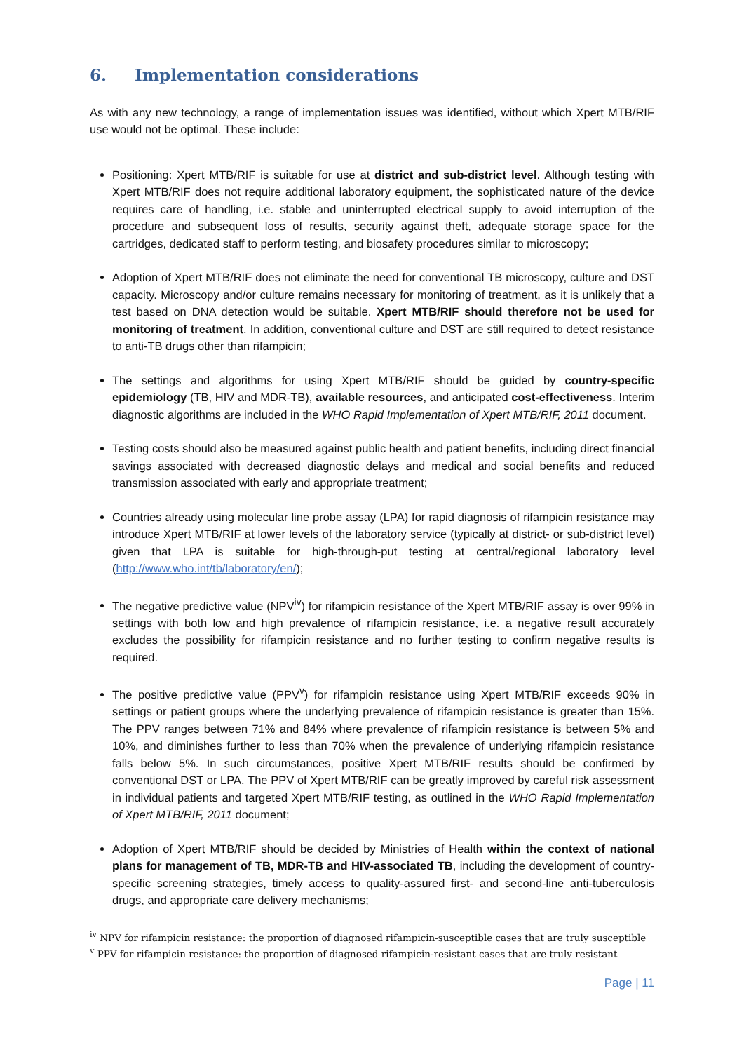6. Implementation considerations
As with any new technology, a range of implementation issues was identified, without which Xpert MTB/RIF use would not be optimal. These include:
Positioning: Xpert MTB/RIF is suitable for use at district and sub-district level. Although testing with Xpert MTB/RIF does not require additional laboratory equipment, the sophisticated nature of the device requires care of handling, i.e. stable and uninterrupted electrical supply to avoid interruption of the procedure and subsequent loss of results, security against theft, adequate storage space for the cartridges, dedicated staff to perform testing, and biosafety procedures similar to microscopy;
Adoption of Xpert MTB/RIF does not eliminate the need for conventional TB microscopy, culture and DST capacity. Microscopy and/or culture remains necessary for monitoring of treatment, as it is unlikely that a test based on DNA detection would be suitable. Xpert MTB/RIF should therefore not be used for monitoring of treatment. In addition, conventional culture and DST are still required to detect resistance to anti-TB drugs other than rifampicin;
The settings and algorithms for using Xpert MTB/RIF should be guided by country-specific epidemiology (TB, HIV and MDR-TB), available resources, and anticipated cost-effectiveness. Interim diagnostic algorithms are included in the WHO Rapid Implementation of Xpert MTB/RIF, 2011 document.
Testing costs should also be measured against public health and patient benefits, including direct financial savings associated with decreased diagnostic delays and medical and social benefits and reduced transmission associated with early and appropriate treatment;
Countries already using molecular line probe assay (LPA) for rapid diagnosis of rifampicin resistance may introduce Xpert MTB/RIF at lower levels of the laboratory service (typically at district- or sub-district level) given that LPA is suitable for high-through-put testing at central/regional laboratory level (http://www.who.int/tb/laboratory/en/);
The negative predictive value (NPV<sup>iv</sup>) for rifampicin resistance of the Xpert MTB/RIF assay is over 99% in settings with both low and high prevalence of rifampicin resistance, i.e. a negative result accurately excludes the possibility for rifampicin resistance and no further testing to confirm negative results is required.
The positive predictive value (PPV<sup>v</sup>) for rifampicin resistance using Xpert MTB/RIF exceeds 90% in settings or patient groups where the underlying prevalence of rifampicin resistance is greater than 15%. The PPV ranges between 71% and 84% where prevalence of rifampicin resistance is between 5% and 10%, and diminishes further to less than 70% when the prevalence of underlying rifampicin resistance falls below 5%. In such circumstances, positive Xpert MTB/RIF results should be confirmed by conventional DST or LPA. The PPV of Xpert MTB/RIF can be greatly improved by careful risk assessment in individual patients and targeted Xpert MTB/RIF testing, as outlined in the WHO Rapid Implementation of Xpert MTB/RIF, 2011 document;
Adoption of Xpert MTB/RIF should be decided by Ministries of Health within the context of national plans for management of TB, MDR-TB and HIV-associated TB, including the development of country-specific screening strategies, timely access to quality-assured first- and second-line anti-tuberculosis drugs, and appropriate care delivery mechanisms;
<sup>iv</sup> NPV for rifampicin resistance: the proportion of diagnosed rifampicin-susceptible cases that are truly susceptible
<sup>v</sup> PPV for rifampicin resistance: the proportion of diagnosed rifampicin-resistant cases that are truly resistant
Page | 11